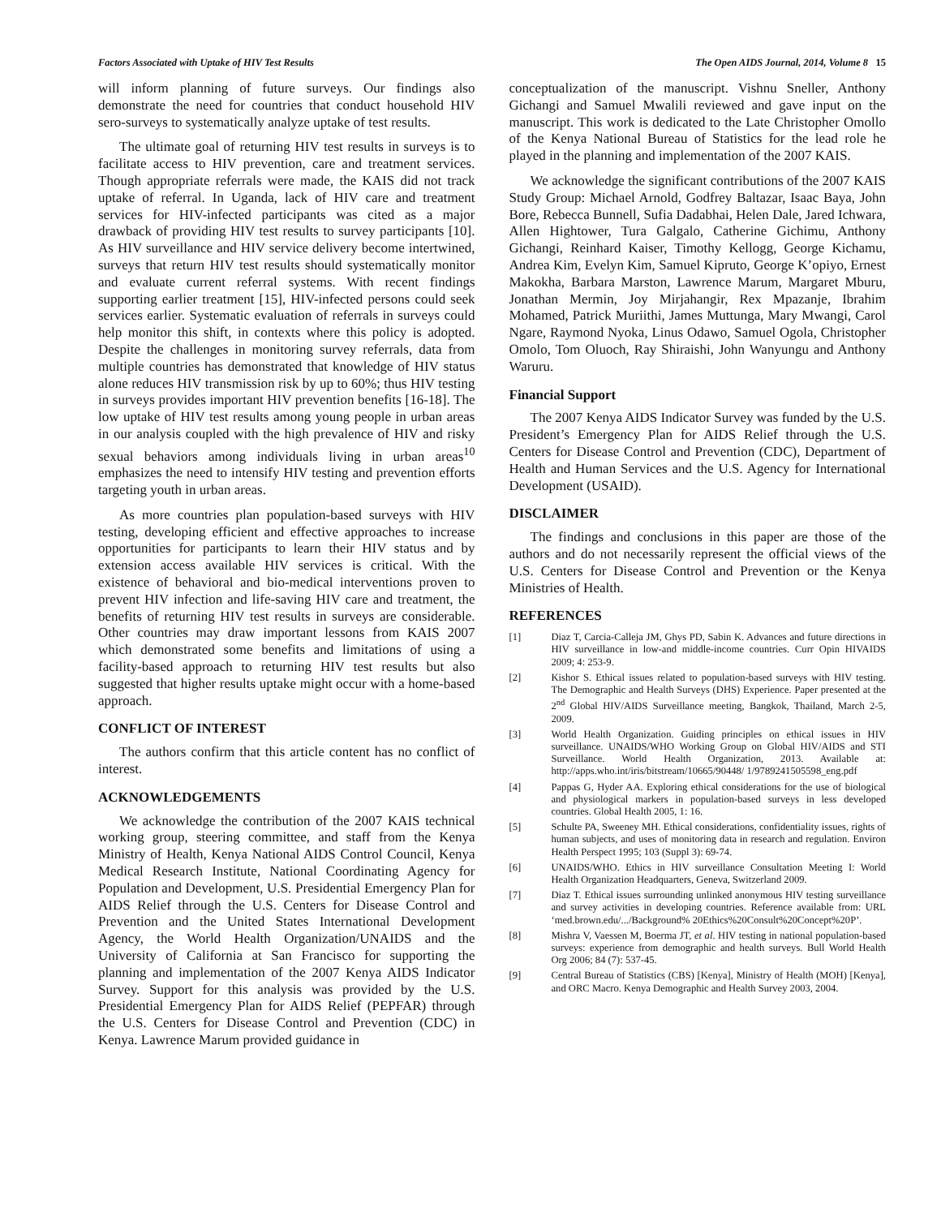Factors Associated with Uptake of HIV Test Results The Open AIDS Journal, 2014, Volume 8 15
will inform planning of future surveys. Our findings also demonstrate the need for countries that conduct household HIV sero-surveys to systematically analyze uptake of test results.
The ultimate goal of returning HIV test results in surveys is to facilitate access to HIV prevention, care and treatment services. Though appropriate referrals were made, the KAIS did not track uptake of referral. In Uganda, lack of HIV care and treatment services for HIV-infected participants was cited as a major drawback of providing HIV test results to survey participants [10]. As HIV surveillance and HIV service delivery become intertwined, surveys that return HIV test results should systematically monitor and evaluate current referral systems. With recent findings supporting earlier treatment [15], HIV-infected persons could seek services earlier. Systematic evaluation of referrals in surveys could help monitor this shift, in contexts where this policy is adopted. Despite the challenges in monitoring survey referrals, data from multiple countries has demonstrated that knowledge of HIV status alone reduces HIV transmission risk by up to 60%; thus HIV testing in surveys provides important HIV prevention benefits [16-18]. The low uptake of HIV test results among young people in urban areas in our analysis coupled with the high prevalence of HIV and risky sexual behaviors among individuals living in urban areas<sup>10</sup> emphasizes the need to intensify HIV testing and prevention efforts targeting youth in urban areas.
As more countries plan population-based surveys with HIV testing, developing efficient and effective approaches to increase opportunities for participants to learn their HIV status and by extension access available HIV services is critical. With the existence of behavioral and bio-medical interventions proven to prevent HIV infection and life-saving HIV care and treatment, the benefits of returning HIV test results in surveys are considerable. Other countries may draw important lessons from KAIS 2007 which demonstrated some benefits and limitations of using a facility-based approach to returning HIV test results but also suggested that higher results uptake might occur with a home-based approach.
CONFLICT OF INTEREST
The authors confirm that this article content has no conflict of interest.
ACKNOWLEDGEMENTS
We acknowledge the contribution of the 2007 KAIS technical working group, steering committee, and staff from the Kenya Ministry of Health, Kenya National AIDS Control Council, Kenya Medical Research Institute, National Coordinating Agency for Population and Development, U.S. Presidential Emergency Plan for AIDS Relief through the U.S. Centers for Disease Control and Prevention and the United States International Development Agency, the World Health Organization/UNAIDS and the University of California at San Francisco for supporting the planning and implementation of the 2007 Kenya AIDS Indicator Survey. Support for this analysis was provided by the U.S. Presidential Emergency Plan for AIDS Relief (PEPFAR) through the U.S. Centers for Disease Control and Prevention (CDC) in Kenya. Lawrence Marum provided guidance in
conceptualization of the manuscript. Vishnu Sneller, Anthony Gichangi and Samuel Mwalili reviewed and gave input on the manuscript. This work is dedicated to the Late Christopher Omollo of the Kenya National Bureau of Statistics for the lead role he played in the planning and implementation of the 2007 KAIS.
We acknowledge the significant contributions of the 2007 KAIS Study Group: Michael Arnold, Godfrey Baltazar, Isaac Baya, John Bore, Rebecca Bunnell, Sufia Dadabhai, Helen Dale, Jared Ichwara, Allen Hightower, Tura Galgalo, Catherine Gichimu, Anthony Gichangi, Reinhard Kaiser, Timothy Kellogg, George Kichamu, Andrea Kim, Evelyn Kim, Samuel Kipruto, George K’opiyo, Ernest Makokha, Barbara Marston, Lawrence Marum, Margaret Mburu, Jonathan Mermin, Joy Mirjahangir, Rex Mpazanje, Ibrahim Mohamed, Patrick Muriithi, James Muttunga, Mary Mwangi, Carol Ngare, Raymond Nyoka, Linus Odawo, Samuel Ogola, Christopher Omolo, Tom Oluoch, Ray Shiraishi, John Wanyungu and Anthony Waruru.
Financial Support
The 2007 Kenya AIDS Indicator Survey was funded by the U.S. President’s Emergency Plan for AIDS Relief through the U.S. Centers for Disease Control and Prevention (CDC), Department of Health and Human Services and the U.S. Agency for International Development (USAID).
DISCLAIMER
The findings and conclusions in this paper are those of the authors and do not necessarily represent the official views of the U.S. Centers for Disease Control and Prevention or the Kenya Ministries of Health.
REFERENCES
[1] Diaz T, Carcia-Calleja JM, Ghys PD, Sabin K. Advances and future directions in HIV surveillance in low-and middle-income countries. Curr Opin HIVAIDS 2009; 4: 253-9.
[2] Kishor S. Ethical issues related to population-based surveys with HIV testing. The Demographic and Health Surveys (DHS) Experience. Paper presented at the 2<sup>nd</sup> Global HIV/AIDS Surveillance meeting, Bangkok, Thailand, March 2-5, 2009.
[3] World Health Organization. Guiding principles on ethical issues in HIV surveillance. UNAIDS/WHO Working Group on Global HIV/AIDS and STI Surveillance. World Health Organization, 2013. Available at: http://apps.who.int/iris/bitstream/10665/90448/ 1/9789241505598_eng.pdf
[4] Pappas G, Hyder AA. Exploring ethical considerations for the use of biological and physiological markers in population-based surveys in less developed countries. Global Health 2005, 1: 16.
[5] Schulte PA, Sweeney MH. Ethical considerations, confidentiality issues, rights of human subjects, and uses of monitoring data in research and regulation. Environ Health Perspect 1995; 103 (Suppl 3): 69-74.
[6] UNAIDS/WHO. Ethics in HIV surveillance Consultation Meeting I: World Health Organization Headquarters, Geneva, Switzerland 2009.
[7] Diaz T. Ethical issues surrounding unlinked anonymous HIV testing surveillance and survey activities in developing countries. Reference available from: URL ‘med.brown.edu/.../Background% 20Ethics%20Consult%20Concept%20P’.
[8] Mishra V, Vaessen M, Boerma JT, et al. HIV testing in national population-based surveys: experience from demographic and health surveys. Bull World Health Org 2006; 84 (7): 537-45.
[9] Central Bureau of Statistics (CBS) [Kenya], Ministry of Health (MOH) [Kenya], and ORC Macro. Kenya Demographic and Health Survey 2003, 2004.